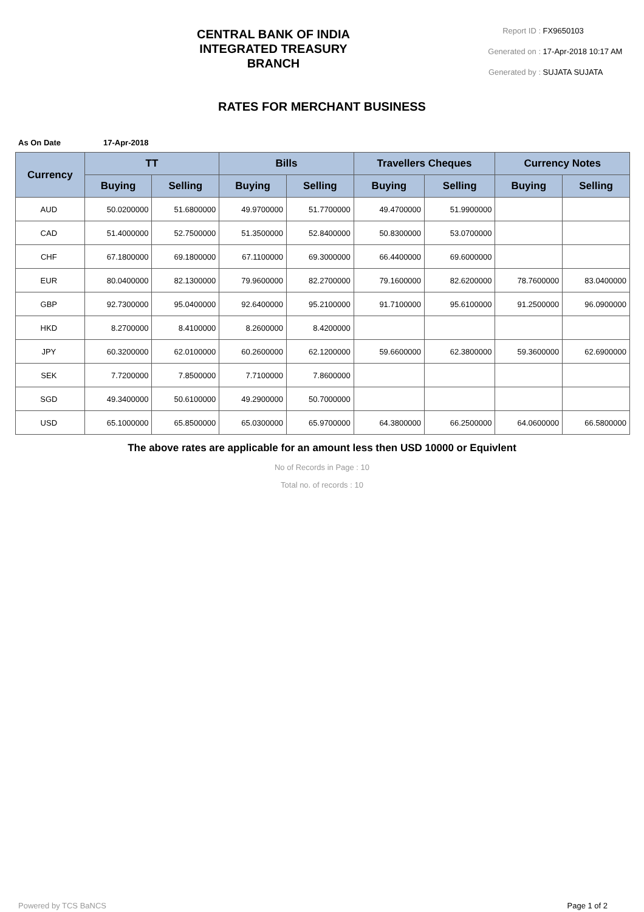CENTRAL BANK OF INDIA
INTEGRATED TREASURY
BRANCH
Report ID : FX9650103
Generated on : 17-Apr-2018 10:17 AM
Generated by : SUJATA SUJATA
RATES FOR MERCHANT BUSINESS
As On Date 17-Apr-2018
| Currency | TT | | Bills | | Travellers Cheques | | Currency Notes | |
| --- | --- | --- | --- | --- | --- | --- | --- | --- |
| | Buying | Selling | Buying | Selling | Buying | Selling | Buying | Selling |
| AUD | 50.0200000 | 51.6800000 | 49.9700000 | 51.7700000 | 49.4700000 | 51.9900000 | | |
| CAD | 51.4000000 | 52.7500000 | 51.3500000 | 52.8400000 | 50.8300000 | 53.0700000 | | |
| CHF | 67.1800000 | 69.1800000 | 67.1100000 | 69.3000000 | 66.4400000 | 69.6000000 | | |
| EUR | 80.0400000 | 82.1300000 | 79.9600000 | 82.2700000 | 79.1600000 | 82.6200000 | 78.7600000 | 83.0400000 |
| GBP | 92.7300000 | 95.0400000 | 92.6400000 | 95.2100000 | 91.7100000 | 95.6100000 | 91.2500000 | 96.0900000 |
| HKD | 8.2700000 | 8.4100000 | 8.2600000 | 8.4200000 | | | | |
| JPY | 60.3200000 | 62.0100000 | 60.2600000 | 62.1200000 | 59.6600000 | 62.3800000 | 59.3600000 | 62.6900000 |
| SEK | 7.7200000 | 7.8500000 | 7.7100000 | 7.8600000 | | | | |
| SGD | 49.3400000 | 50.6100000 | 49.2900000 | 50.7000000 | | | | |
| USD | 65.1000000 | 65.8500000 | 65.0300000 | 65.9700000 | 64.3800000 | 66.2500000 | 64.0600000 | 66.5800000 |
The above rates are applicable for an amount less then USD 10000 or Equivlent
No of Records in Page : 10
Total no. of records : 10
Powered by TCS BaNCS Page 1 of 2